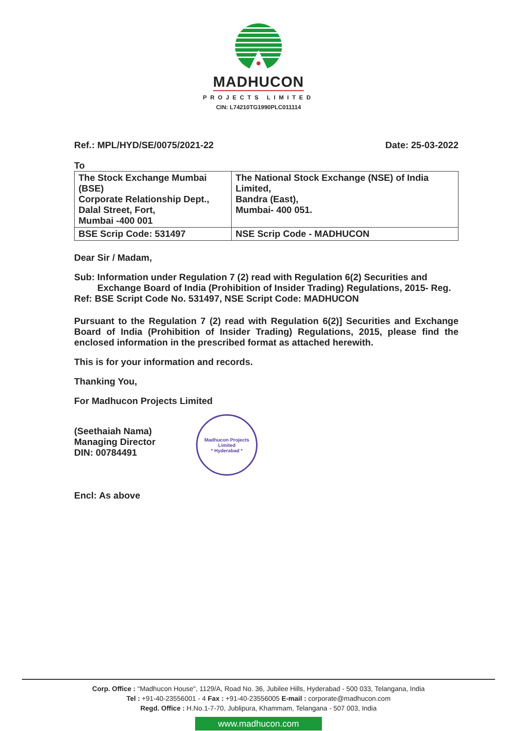MADHUCON
PROJECTS LIMITED
CIN: L74210TG1990PLC011114
Ref.: MPL/HYD/SE/0075/2021-22 Date: 25-03-2022
To
| The Stock Exchange Mumbai (BSE) Corporate Relationship Dept., Dalal Street, Fort, Mumbai -400 001 | The National Stock Exchange (NSE) of India Limited, Bandra (East), Mumbai- 400 051. |
| BSE Scrip Code: 531497 | NSE Scrip Code - MADHUCON |
Dear Sir / Madam,
Sub: Information under Regulation 7 (2) read with Regulation 6(2) Securities and Exchange Board of India (Prohibition of Insider Trading) Regulations, 2015- Reg.
Ref: BSE Script Code No. 531497, NSE Script Code: MADHUCON
Pursuant to the Regulation 7 (2) read with Regulation 6(2)] Securities and Exchange Board of India (Prohibition of Insider Trading) Regulations, 2015, please find the enclosed information in the prescribed format as attached herewith.
This is for your information and records.
Thanking You,
For Madhucon Projects Limited
(Seethaiah Nama)
Managing Director
DIN: 00784491
Madhucon Projects Limited
* Hyderabad *
Encl: As above
Corp. Office : "Madhucon House", 1129/A, Road No. 36, Jubilee Hills, Hyderabad - 500 033, Telangana, India
Tel : +91-40-23556001 - 4 Fax : +91-40-23556005 E-mail : corporate@madhucon.com
Regd. Office : H.No.1-7-70, Jublipura, Khammam, Telangana - 507 003, India
www.madhucon.com